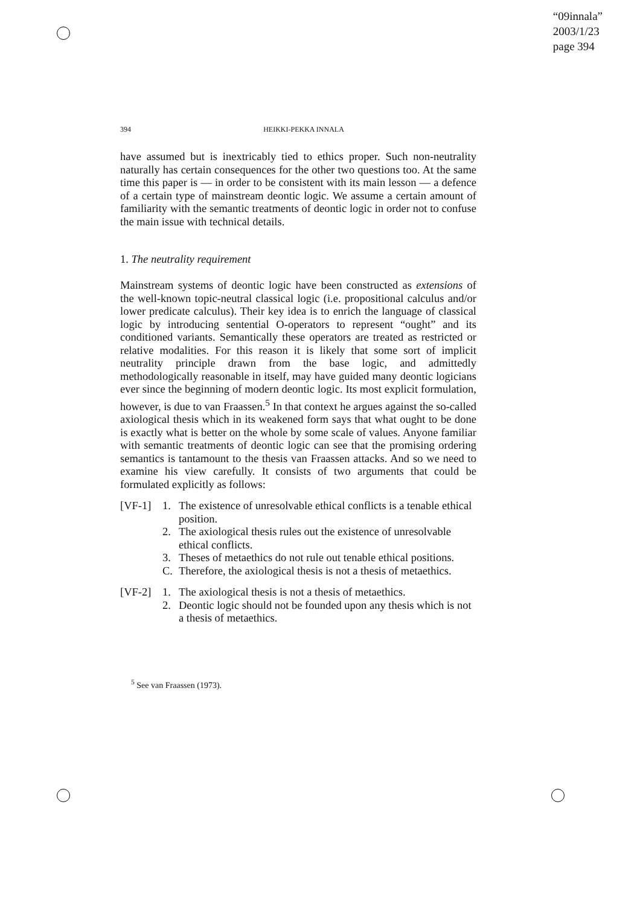“09innala”
2003/1/23
page 394
394 HEIKKI-PEKKA INNALA
have assumed but is inextricably tied to ethics proper. Such non-neutrality naturally has certain consequences for the other two questions too. At the same time this paper is — in order to be consistent with its main lesson — a defence of a certain type of mainstream deontic logic. We assume a certain amount of familiarity with the semantic treatments of deontic logic in order not to confuse the main issue with technical details.
1. The neutrality requirement
Mainstream systems of deontic logic have been constructed as extensions of the well-known topic-neutral classical logic (i.e. propositional calculus and/or lower predicate calculus). Their key idea is to enrich the language of classical logic by introducing sentential O-operators to represent “ought” and its conditioned variants. Semantically these operators are treated as restricted or relative modalities. For this reason it is likely that some sort of implicit neutrality principle drawn from the base logic, and admittedly methodologically reasonable in itself, may have guided many deontic logicians ever since the beginning of modern deontic logic. Its most explicit formulation, however, is due to van Fraassen.<sup>5</sup> In that context he argues against the so-called axiological thesis which in its weakened form says that what ought to be done is exactly what is better on the whole by some scale of values. Anyone familiar with semantic treatments of deontic logic can see that the promising ordering semantics is tantamount to the thesis van Fraassen attacks. And so we need to examine his view carefully. It consists of two arguments that could be formulated explicitly as follows:
[VF-1] 1. The existence of unresolvable ethical conflicts is a tenable ethical position.
2. The axiological thesis rules out the existence of unresolvable ethical conflicts.
3. Theses of metaethics do not rule out tenable ethical positions.
C. Therefore, the axiological thesis is not a thesis of metaethics.
[VF-2] 1. The axiological thesis is not a thesis of metaethics.
2. Deontic logic should not be founded upon any thesis which is not a thesis of metaethics.
<sup>5</sup> See van Fraassen (1973).